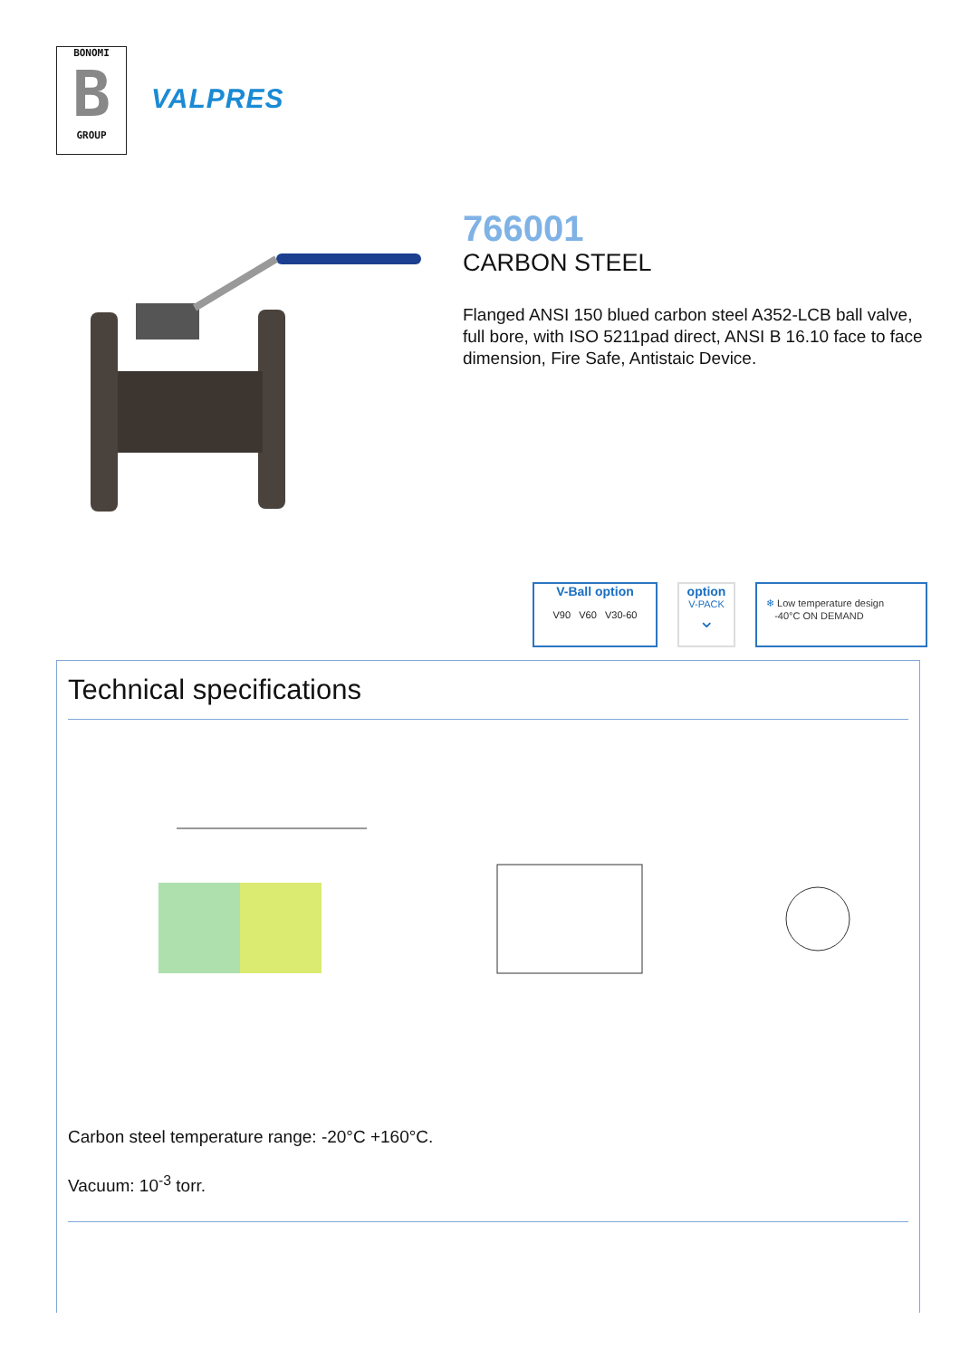BONOMI
B
GROUP
VALPRES
766001
CARBON STEEL
Flanged ANSI 150 blued carbon steel A352-LCB ball valve, full bore, with ISO 5211pad direct, ANSI B 16.10 face to face dimension, Fire Safe, Antistaic Device.
V-Ball option
V90 V60 V30-60
option
V-PACK
⌄
❄ Low temperature design
-40°C ON DEMAND
Technical specifications
Carbon steel temperature range: -20°C +160°C.
Vacuum: 10<sup>-3</sup> torr.